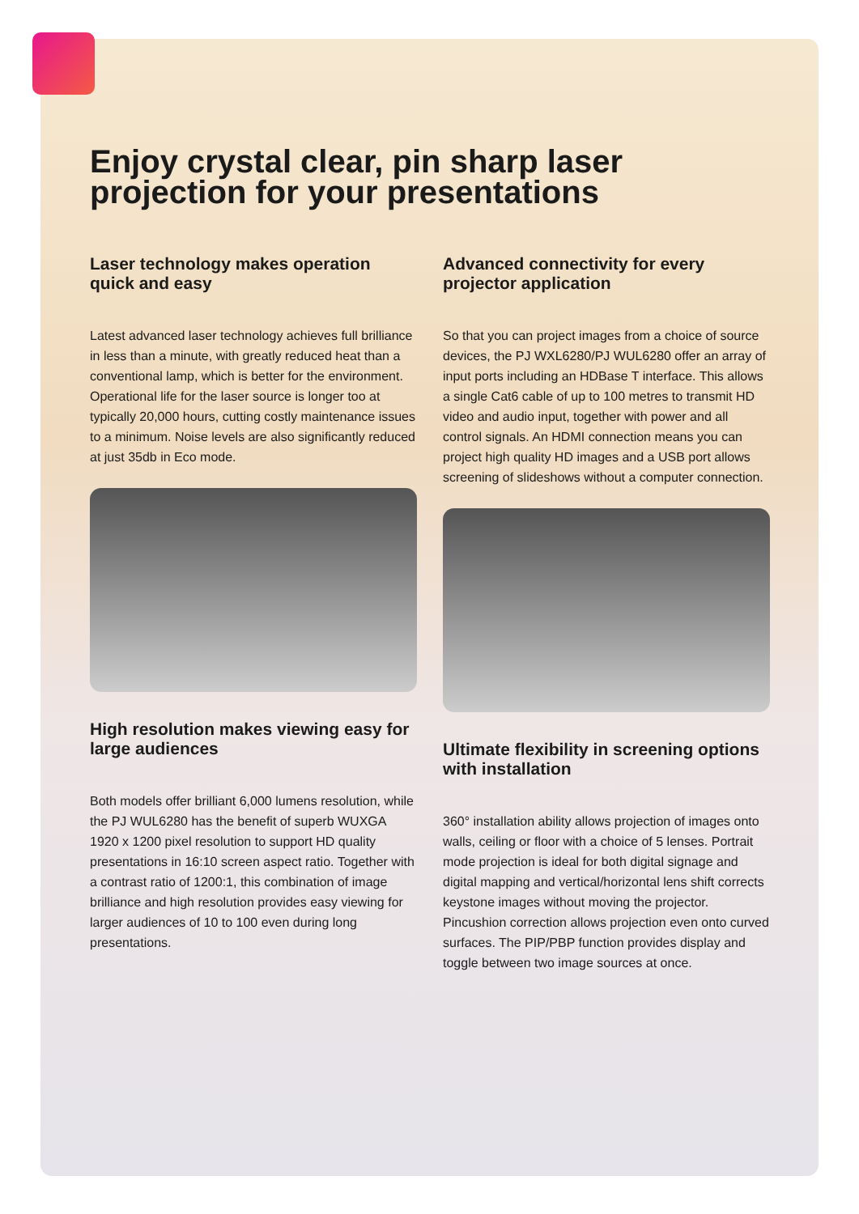Enjoy crystal clear, pin sharp laser projection for your presentations
Laser technology makes operation quick and easy
Latest advanced laser technology achieves full brilliance in less than a minute, with greatly reduced heat than a conventional lamp, which is better for the environment. Operational life for the laser source is longer too at typically 20,000 hours, cutting costly maintenance issues to a minimum. Noise levels are also significantly reduced at just 35db in Eco mode.
High resolution makes viewing easy for large audiences
Both models offer brilliant 6,000 lumens resolution, while the PJ WUL6280 has the benefit of superb WUXGA 1920 x 1200 pixel resolution to support HD quality presentations in 16:10 screen aspect ratio. Together with a contrast ratio of 1200:1, this combination of image brilliance and high resolution provides easy viewing for larger audiences of 10 to 100 even during long presentations.
Advanced connectivity for every projector application
So that you can project images from a choice of source devices, the PJ WXL6280/PJ WUL6280 offer an array of input ports including an HDBase T interface. This allows a single Cat6 cable of up to 100 metres to transmit HD video and audio input, together with power and all control signals. An HDMI connection means you can project high quality HD images and a USB port allows screening of slideshows without a computer connection.
Ultimate flexibility in screening options with installation
360° installation ability allows projection of images onto walls, ceiling or floor with a choice of 5 lenses. Portrait mode projection is ideal for both digital signage and digital mapping and vertical/horizontal lens shift corrects keystone images without moving the projector. Pincushion correction allows projection even onto curved surfaces. The PIP/PBP function provides display and toggle between two image sources at once.